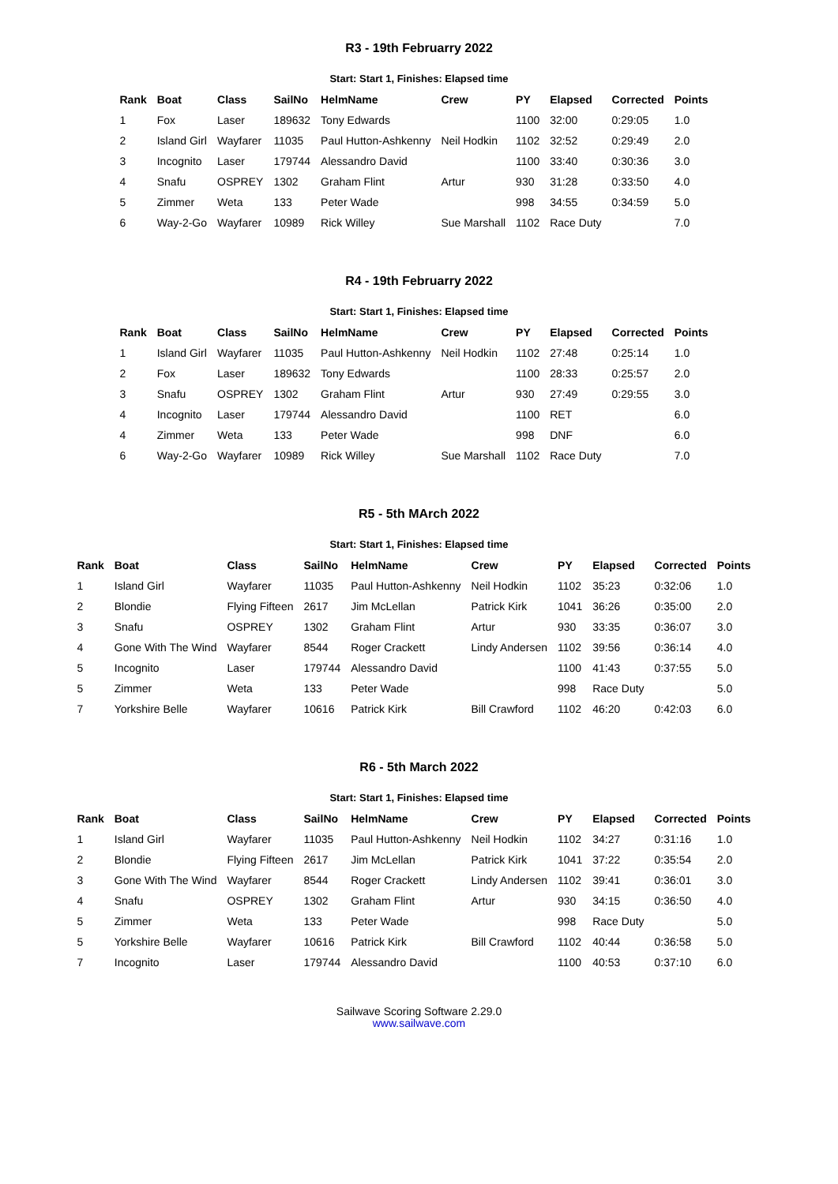R3 - 19th Februarry 2022
Start: Start 1, Finishes: Elapsed time
| Rank | Boat | Class | SailNo | HelmName | Crew | PY | Elapsed | Corrected | Points |
| --- | --- | --- | --- | --- | --- | --- | --- | --- | --- |
| 1 | Fox | Laser | 189632 | Tony Edwards | | 1100 | 32:00 | 0:29:05 | 1.0 |
| 2 | Island Girl | Wayfarer | 11035 | Paul Hutton-Ashkenny | Neil Hodkin | 1102 | 32:52 | 0:29:49 | 2.0 |
| 3 | Incognito | Laser | 179744 | Alessandro David | | 1100 | 33:40 | 0:30:36 | 3.0 |
| 4 | Snafu | OSPREY | 1302 | Graham Flint | Artur | 930 | 31:28 | 0:33:50 | 4.0 |
| 5 | Zimmer | Weta | 133 | Peter Wade | | 998 | 34:55 | 0:34:59 | 5.0 |
| 6 | Way-2-Go | Wayfarer | 10989 | Rick Willey | Sue Marshall | 1102 | Race Duty | | 7.0 |
R4 - 19th Februarry 2022
Start: Start 1, Finishes: Elapsed time
| Rank | Boat | Class | SailNo | HelmName | Crew | PY | Elapsed | Corrected | Points |
| --- | --- | --- | --- | --- | --- | --- | --- | --- | --- |
| 1 | Island Girl | Wayfarer | 11035 | Paul Hutton-Ashkenny | Neil Hodkin | 1102 | 27:48 | 0:25:14 | 1.0 |
| 2 | Fox | Laser | 189632 | Tony Edwards | | 1100 | 28:33 | 0:25:57 | 2.0 |
| 3 | Snafu | OSPREY | 1302 | Graham Flint | Artur | 930 | 27:49 | 0:29:55 | 3.0 |
| 4 | Incognito | Laser | 179744 | Alessandro David | | 1100 | RET | | 6.0 |
| 4 | Zimmer | Weta | 133 | Peter Wade | | 998 | DNF | | 6.0 |
| 6 | Way-2-Go | Wayfarer | 10989 | Rick Willey | Sue Marshall | 1102 | Race Duty | | 7.0 |
R5 - 5th MArch 2022
Start: Start 1, Finishes: Elapsed time
| Rank | Boat | Class | SailNo | HelmName | Crew | PY | Elapsed | Corrected | Points |
| --- | --- | --- | --- | --- | --- | --- | --- | --- | --- |
| 1 | Island Girl | Wayfarer | 11035 | Paul Hutton-Ashkenny | Neil Hodkin | 1102 | 35:23 | 0:32:06 | 1.0 |
| 2 | Blondie | Flying Fifteen | 2617 | Jim McLellan | Patrick Kirk | 1041 | 36:26 | 0:35:00 | 2.0 |
| 3 | Snafu | OSPREY | 1302 | Graham Flint | Artur | 930 | 33:35 | 0:36:07 | 3.0 |
| 4 | Gone With The Wind | Wayfarer | 8544 | Roger Crackett | Lindy Andersen | 1102 | 39:56 | 0:36:14 | 4.0 |
| 5 | Incognito | Laser | 179744 | Alessandro David | | 1100 | 41:43 | 0:37:55 | 5.0 |
| 5 | Zimmer | Weta | 133 | Peter Wade | | 998 | Race Duty | | 5.0 |
| 7 | Yorkshire Belle | Wayfarer | 10616 | Patrick Kirk | Bill Crawford | 1102 | 46:20 | 0:42:03 | 6.0 |
R6 - 5th March 2022
Start: Start 1, Finishes: Elapsed time
| Rank | Boat | Class | SailNo | HelmName | Crew | PY | Elapsed | Corrected | Points |
| --- | --- | --- | --- | --- | --- | --- | --- | --- | --- |
| 1 | Island Girl | Wayfarer | 11035 | Paul Hutton-Ashkenny | Neil Hodkin | 1102 | 34:27 | 0:31:16 | 1.0 |
| 2 | Blondie | Flying Fifteen | 2617 | Jim McLellan | Patrick Kirk | 1041 | 37:22 | 0:35:54 | 2.0 |
| 3 | Gone With The Wind | Wayfarer | 8544 | Roger Crackett | Lindy Andersen | 1102 | 39:41 | 0:36:01 | 3.0 |
| 4 | Snafu | OSPREY | 1302 | Graham Flint | Artur | 930 | 34:15 | 0:36:50 | 4.0 |
| 5 | Zimmer | Weta | 133 | Peter Wade | | 998 | Race Duty | | 5.0 |
| 5 | Yorkshire Belle | Wayfarer | 10616 | Patrick Kirk | Bill Crawford | 1102 | 40:44 | 0:36:58 | 5.0 |
| 7 | Incognito | Laser | 179744 | Alessandro David | | 1100 | 40:53 | 0:37:10 | 6.0 |
Sailwave Scoring Software 2.29.0
www.sailwave.com